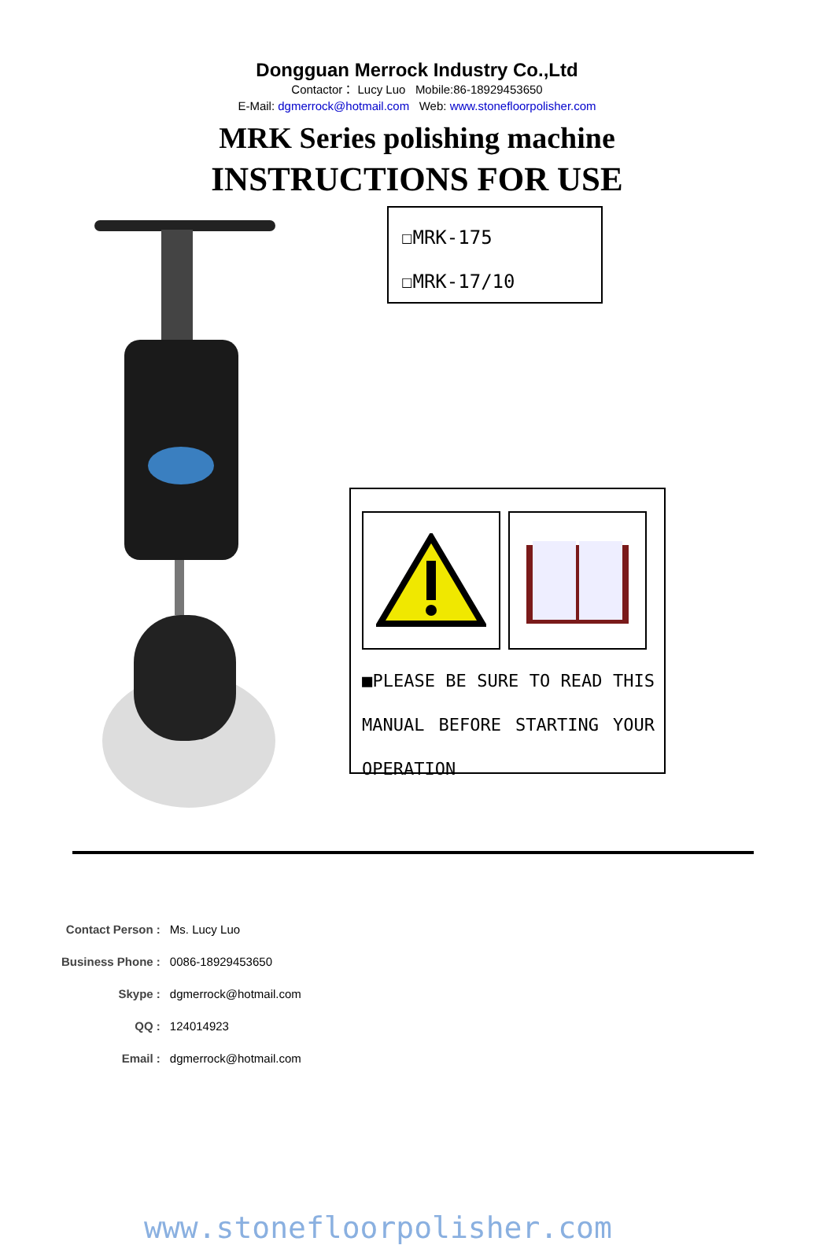Dongguan Merrock Industry Co.,Ltd
Contactor： Lucy Luo Mobile:86-18929453650
E-Mail: dgmerrock@hotmail.com Web: www.stonefloorpolisher.com
MRK Series polishing machine
INSTRUCTIONS FOR USE
☐MRK-175
☐MRK-17/10
■PLEASE BE SURE TO READ THIS MANUAL BEFORE STARTING YOUR OPERATION
| Contact Person : | Ms. Lucy Luo |
| Business Phone : | 0086-18929453650 |
| Skype : | dgmerrock@hotmail.com |
| QQ : | 124014923 |
| Email : | dgmerrock@hotmail.com |
www.stonefloorpolisher.com